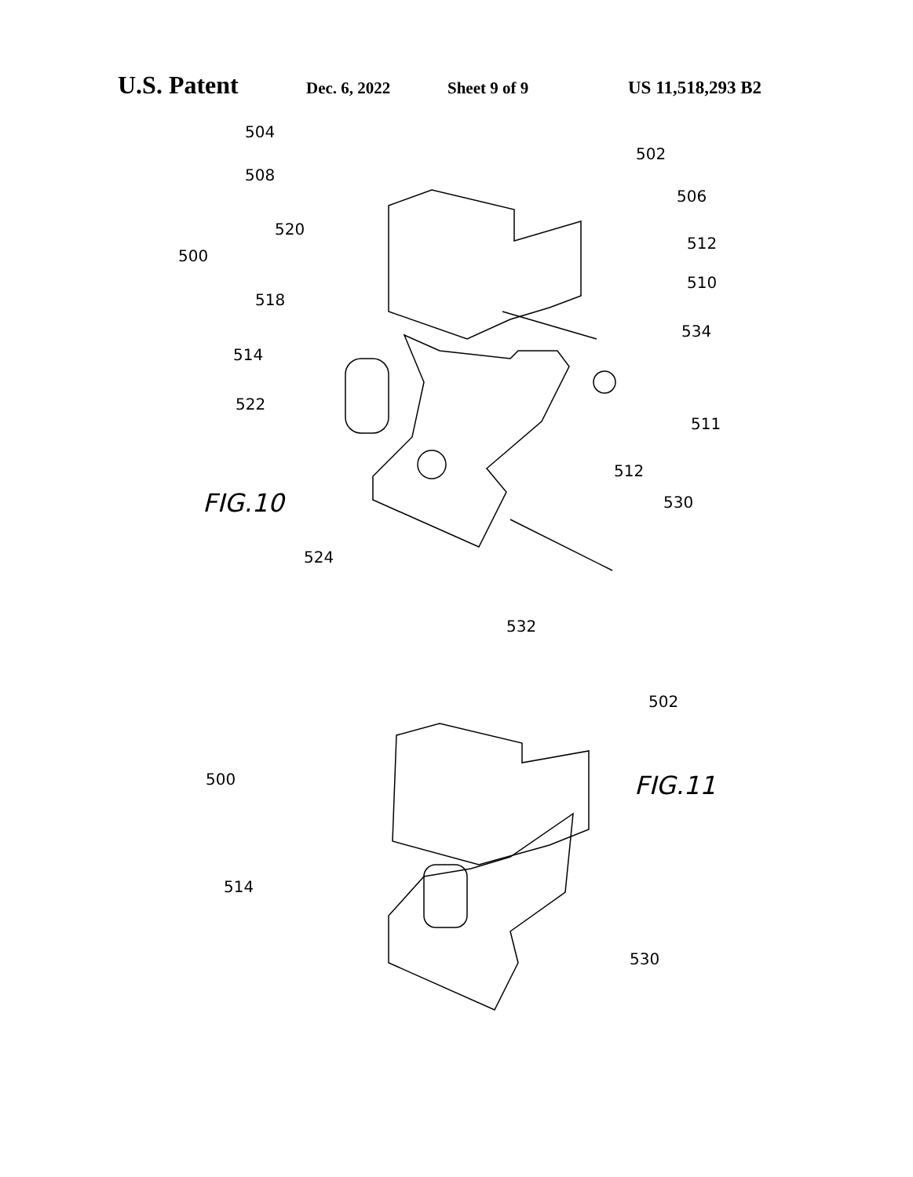U.S. Patent Dec. 6, 2022 Sheet 9 of 9 US 11,518,293 B2
504
502
508
506
520
512
500
510
518
534
514
522
511
512
524
530
532
FIG.10
502
500
514
530
FIG.11